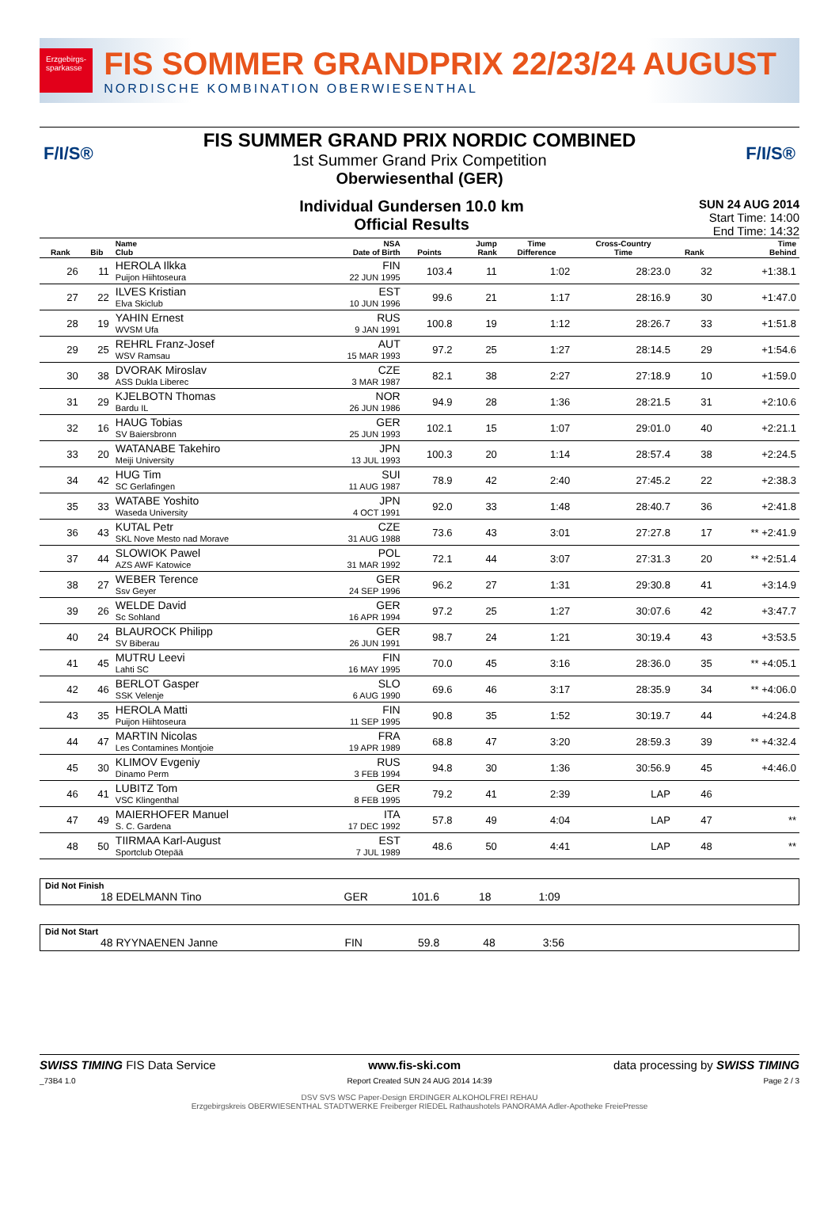Erzgebirgs-
sparkasse
FIS SOMMER GRANDPRIX 22/23/24 AUGUST
NORDISCHE KOMBINATION OBERWIESENTHAL
F/I/S® F/I/S®
FIS SUMMER GRAND PRIX NORDIC COMBINED
1st Summer Grand Prix Competition
Oberwiesenthal (GER)
Individual Gundersen 10.0 km
Official Results
SUN 24 AUG 2014
Start Time: 14:00
End Time: 14:32
| Rank | Bib | Name Club | NSA Date of Birth | Points | Jump Rank | Time Difference | Cross-Country Time | Rank | Time Behind |
| --- | --- | --- | --- | --- | --- | --- | --- | --- | --- |
| 26 | 11 | HEROLA Ilkka Puijon Hiihtoseura | FIN 22 JUN 1995 | 103.4 | 11 | 1:02 | 28:23.0 | 32 | +1:38.1 |
| 27 | 22 | ILVES Kristian Elva Skiclub | EST 10 JUN 1996 | 99.6 | 21 | 1:17 | 28:16.9 | 30 | +1:47.0 |
| 28 | 19 | YAHIN Ernest WVSM Ufa | RUS 9 JAN 1991 | 100.8 | 19 | 1:12 | 28:26.7 | 33 | +1:51.8 |
| 29 | 25 | REHRL Franz-Josef WSV Ramsau | AUT 15 MAR 1993 | 97.2 | 25 | 1:27 | 28:14.5 | 29 | +1:54.6 |
| 30 | 38 | DVORAK Miroslav ASS Dukla Liberec | CZE 3 MAR 1987 | 82.1 | 38 | 2:27 | 27:18.9 | 10 | +1:59.0 |
| 31 | 29 | KJELBOTN Thomas Bardu IL | NOR 26 JUN 1986 | 94.9 | 28 | 1:36 | 28:21.5 | 31 | +2:10.6 |
| 32 | 16 | HAUG Tobias SV Baiersbronn | GER 25 JUN 1993 | 102.1 | 15 | 1:07 | 29:01.0 | 40 | +2:21.1 |
| 33 | 20 | WATANABE Takehiro Meiji University | JPN 13 JUL 1993 | 100.3 | 20 | 1:14 | 28:57.4 | 38 | +2:24.5 |
| 34 | 42 | HUG Tim SC Gerlafingen | SUI 11 AUG 1987 | 78.9 | 42 | 2:40 | 27:45.2 | 22 | +2:38.3 |
| 35 | 33 | WATABE Yoshito Waseda University | JPN 4 OCT 1991 | 92.0 | 33 | 1:48 | 28:40.7 | 36 | +2:41.8 |
| 36 | 43 | KUTAL Petr SKL Nove Mesto nad Morave | CZE 31 AUG 1988 | 73.6 | 43 | 3:01 | 27:27.8 | 17 | ** +2:41.9 |
| 37 | 44 | SLOWIOK Pawel AZS AWF Katowice | POL 31 MAR 1992 | 72.1 | 44 | 3:07 | 27:31.3 | 20 | ** +2:51.4 |
| 38 | 27 | WEBER Terence Ssv Geyer | GER 24 SEP 1996 | 96.2 | 27 | 1:31 | 29:30.8 | 41 | +3:14.9 |
| 39 | 26 | WELDE David Sc Sohland | GER 16 APR 1994 | 97.2 | 25 | 1:27 | 30:07.6 | 42 | +3:47.7 |
| 40 | 24 | BLAUROCK Philipp SV Biberau | GER 26 JUN 1991 | 98.7 | 24 | 1:21 | 30:19.4 | 43 | +3:53.5 |
| 41 | 45 | MUTRU Leevi Lahti SC | FIN 16 MAY 1995 | 70.0 | 45 | 3:16 | 28:36.0 | 35 | ** +4:05.1 |
| 42 | 46 | BERLOT Gasper SSK Velenje | SLO 6 AUG 1990 | 69.6 | 46 | 3:17 | 28:35.9 | 34 | ** +4:06.0 |
| 43 | 35 | HEROLA Matti Puijon Hiihtoseura | FIN 11 SEP 1995 | 90.8 | 35 | 1:52 | 30:19.7 | 44 | +4:24.8 |
| 44 | 47 | MARTIN Nicolas Les Contamines Montjoie | FRA 19 APR 1989 | 68.8 | 47 | 3:20 | 28:59.3 | 39 | ** +4:32.4 |
| 45 | 30 | KLIMOV Evgeniy Dinamo Perm | RUS 3 FEB 1994 | 94.8 | 30 | 1:36 | 30:56.9 | 45 | +4:46.0 |
| 46 | 41 | LUBITZ Tom VSC Klingenthal | GER 8 FEB 1995 | 79.2 | 41 | 2:39 | LAP | 46 | |
| 47 | 49 | MAIERHOFER Manuel S. C. Gardena | ITA 17 DEC 1992 | 57.8 | 49 | 4:04 | LAP | 47 | ** |
| 48 | 50 | TIIRMAA Karl-August Sportclub Otepää | EST 7 JUL 1989 | 48.6 | 50 | 4:41 | LAP | 48 | ** |
Did Not Finish
18 EDELMANN Tino GER 101.6 18 1:09
Did Not Start
48 RYYNAENEN Janne FIN 59.8 48 3:56
SWISS TIMING FIS Data Service www.fis-ski.com data processing by SWISS TIMING
_73B4 1.0 Report Created SUN 24 AUG 2014 14:39 Page 2 / 3
DSV SVS WSC Paper-Design ERDINGER ALKOHOLFREI REHAU
Erzgebirgskreis OBERWIESENTHAL STADTWERKE Freiberger RIEDEL Rathaushotels PANORAMA Adler-Apotheke FreiePresse